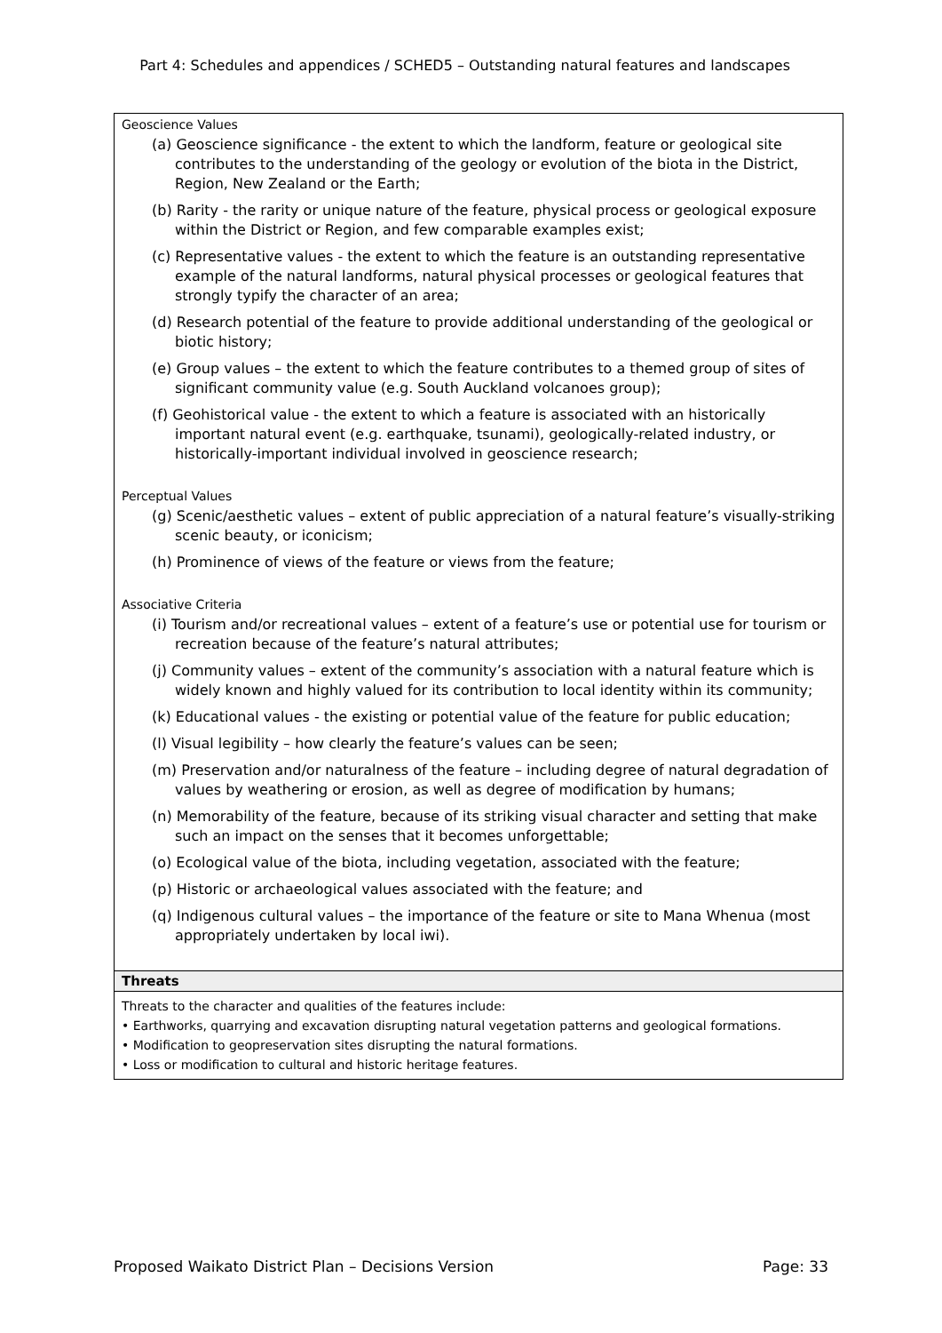Part 4: Schedules and appendices / SCHED5 – Outstanding natural features and landscapes
| Geoscience Values (a) Geoscience significance - the extent to which the landform, feature or geological site contributes to the understanding of the geology or evolution of the biota in the District, Region, New Zealand or the Earth; (b) Rarity - the rarity or unique nature of the feature, physical process or geological exposure within the District or Region, and few comparable examples exist; (c) Representative values - the extent to which the feature is an outstanding representative example of the natural landforms, natural physical processes or geological features that strongly typify the character of an area; (d) Research potential of the feature to provide additional understanding of the geological or biotic history; (e) Group values – the extent to which the feature contributes to a themed group of sites of significant community value (e.g. South Auckland volcanoes group); (f) Geohistorical value - the extent to which a feature is associated with an historically important natural event (e.g. earthquake, tsunami), geologically-related industry, or historically-important individual involved in geoscience research; Perceptual Values (g) Scenic/aesthetic values – extent of public appreciation of a natural feature’s visually-striking scenic beauty, or iconicism; (h) Prominence of views of the feature or views from the feature; Associative Criteria (i) Tourism and/or recreational values – extent of a feature’s use or potential use for tourism or recreation because of the feature’s natural attributes; (j) Community values – extent of the community’s association with a natural feature which is widely known and highly valued for its contribution to local identity within its community; (k) Educational values - the existing or potential value of the feature for public education; (l) Visual legibility – how clearly the feature’s values can be seen; (m) Preservation and/or naturalness of the feature – including degree of natural degradation of values by weathering or erosion, as well as degree of modification by humans; (n) Memorability of the feature, because of its striking visual character and setting that make such an impact on the senses that it becomes unforgettable; (o) Ecological value of the biota, including vegetation, associated with the feature; (p) Historic or archaeological values associated with the feature; and (q) Indigenous cultural values – the importance of the feature or site to Mana Whenua (most appropriately undertaken by local iwi). |
| Threats |
| Threats to the character and qualities of the features include: • Earthworks, quarrying and excavation disrupting natural vegetation patterns and geological formations. • Modification to geopreservation sites disrupting the natural formations. • Loss or modification to cultural and historic heritage features. |
Proposed Waikato District Plan – Decisions Version Page: 33